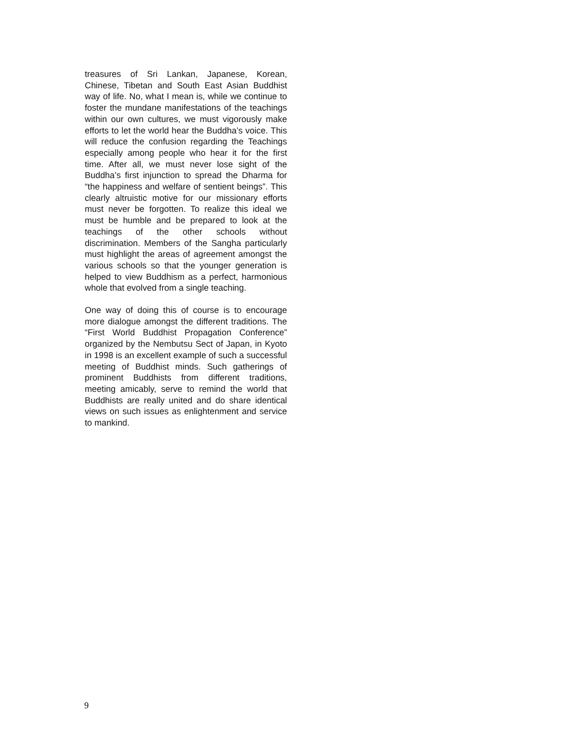treasures of Sri Lankan, Japanese, Korean, Chinese, Tibetan and South East Asian Buddhist way of life. No, what I mean is, while we continue to foster the mundane manifestations of the teachings within our own cultures, we must vigorously make efforts to let the world hear the Buddha’s voice. This will reduce the confusion regarding the Teachings especially among people who hear it for the first time. After all, we must never lose sight of the Buddha’s first injunction to spread the Dharma for “the happiness and welfare of sentient beings”. This clearly altruistic motive for our missionary efforts must never be forgotten. To realize this ideal we must be humble and be prepared to look at the teachings of the other schools without discrimination. Members of the Sangha particularly must highlight the areas of agreement amongst the various schools so that the younger generation is helped to view Buddhism as a perfect, harmonious whole that evolved from a single teaching.
One way of doing this of course is to encourage more dialogue amongst the different traditions. The “First World Buddhist Propagation Conference” organized by the Nembutsu Sect of Japan, in Kyoto in 1998 is an excellent example of such a successful meeting of Buddhist minds. Such gatherings of prominent Buddhists from different traditions, meeting amicably, serve to remind the world that Buddhists are really united and do share identical views on such issues as enlightenment and service to mankind.
9